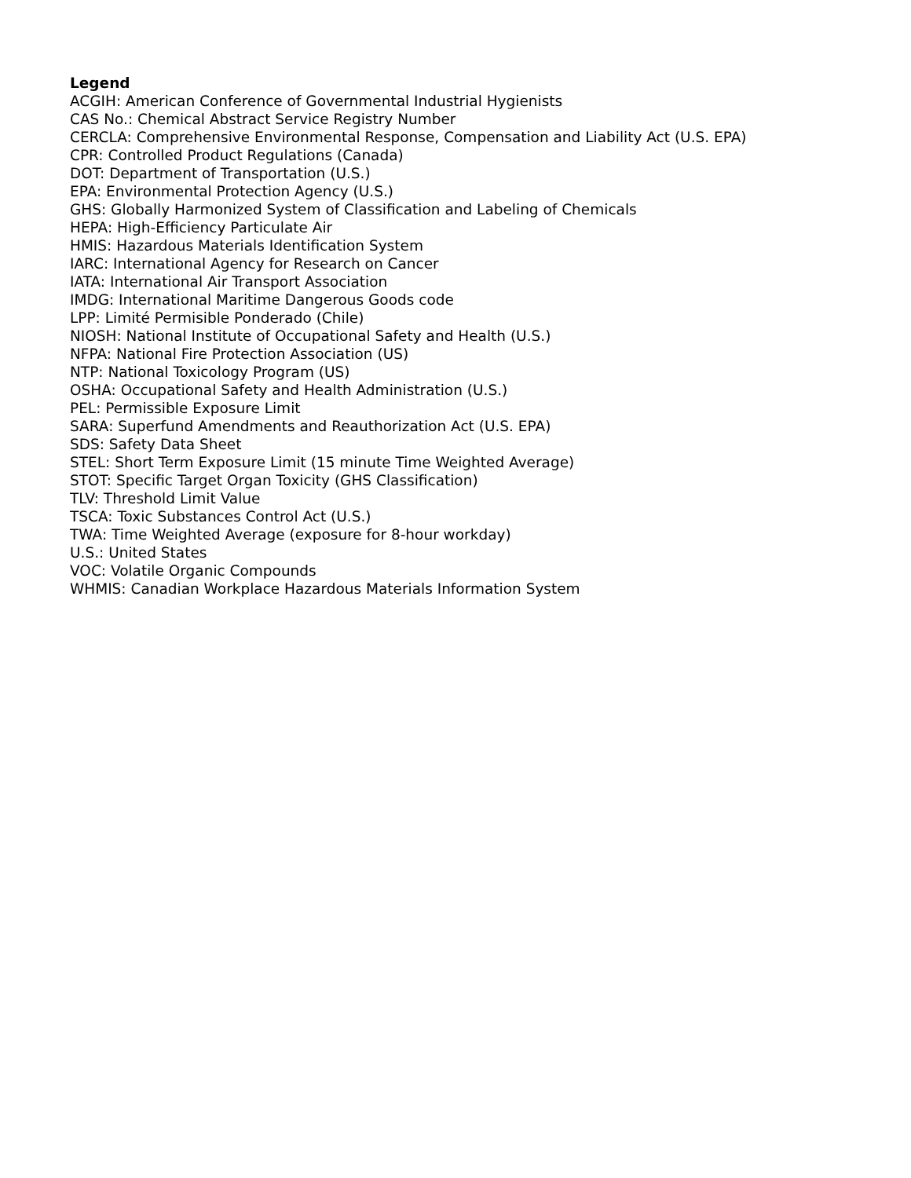Legend
ACGIH: American Conference of Governmental Industrial Hygienists
CAS No.: Chemical Abstract Service Registry Number
CERCLA: Comprehensive Environmental Response, Compensation and Liability Act (U.S. EPA)
CPR: Controlled Product Regulations (Canada)
DOT: Department of Transportation (U.S.)
EPA: Environmental Protection Agency (U.S.)
GHS: Globally Harmonized System of Classification and Labeling of Chemicals
HEPA: High-Efficiency Particulate Air
HMIS: Hazardous Materials Identification System
IARC: International Agency for Research on Cancer
IATA: International Air Transport Association
IMDG: International Maritime Dangerous Goods code
LPP: Limité Permisible Ponderado (Chile)
NIOSH: National Institute of Occupational Safety and Health (U.S.)
NFPA: National Fire Protection Association (US)
NTP: National Toxicology Program (US)
OSHA: Occupational Safety and Health Administration (U.S.)
PEL: Permissible Exposure Limit
SARA: Superfund Amendments and Reauthorization Act (U.S. EPA)
SDS: Safety Data Sheet
STEL: Short Term Exposure Limit (15 minute Time Weighted Average)
STOT: Specific Target Organ Toxicity (GHS Classification)
TLV: Threshold Limit Value
TSCA: Toxic Substances Control Act (U.S.)
TWA: Time Weighted Average (exposure for 8-hour workday)
U.S.: United States
VOC: Volatile Organic Compounds
WHMIS: Canadian Workplace Hazardous Materials Information System